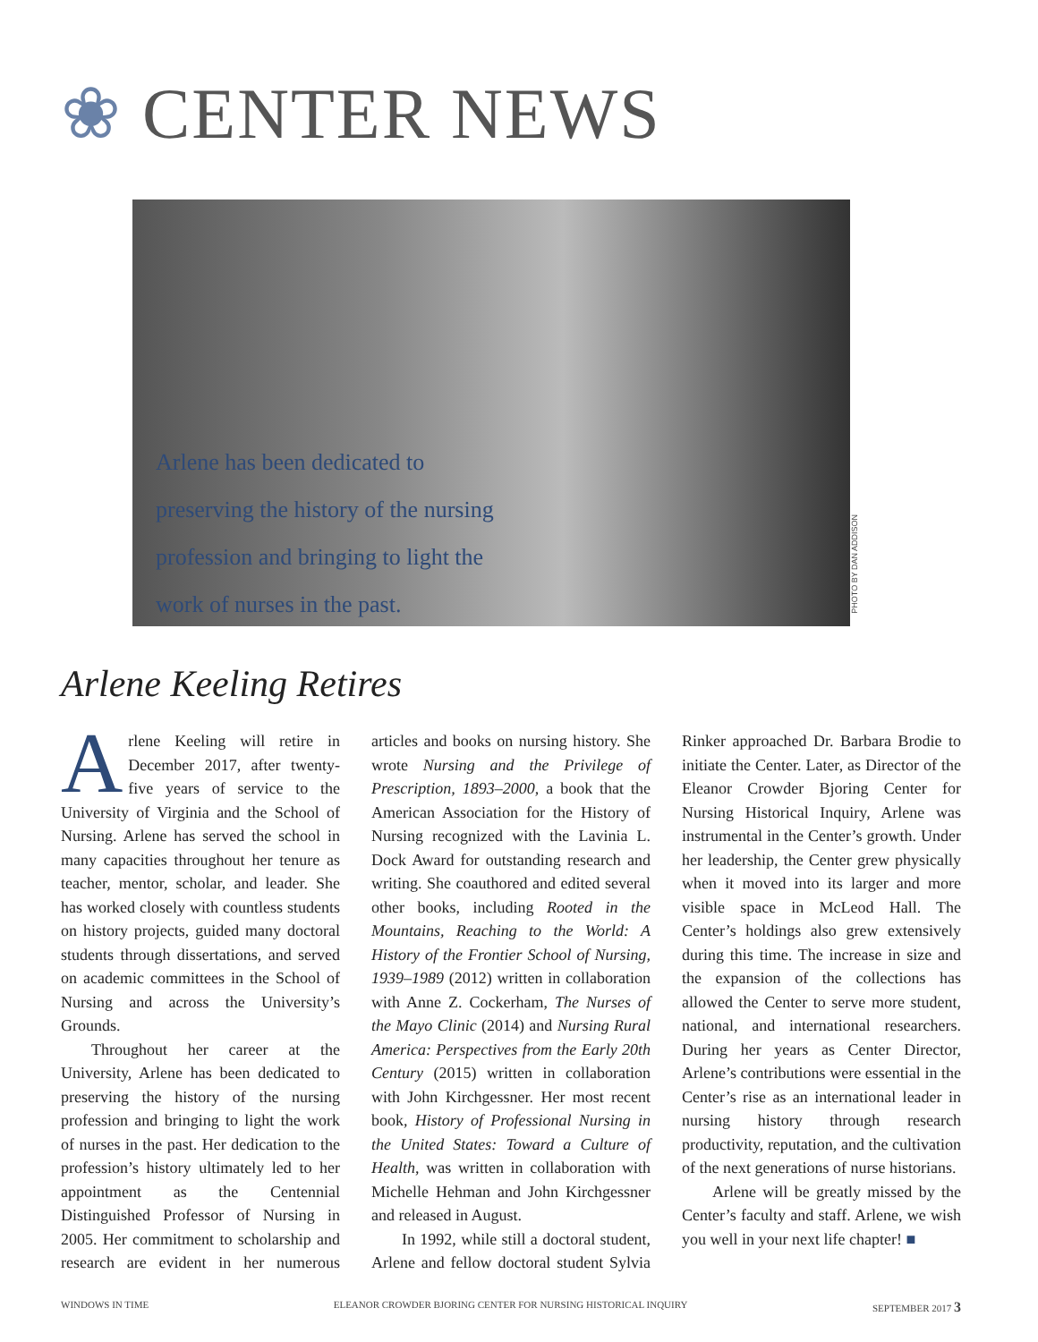❀ CENTER NEWS
Arlene has been dedicated to preserving the history of the nursing profession and bringing to light the work of nurses in the past.
PHOTO BY DAN ADDISON
Arlene Keeling Retires
Arlene Keeling will retire in December 2017, after twenty-five years of service to the University of Virginia and the School of Nursing. Arlene has served the school in many capacities throughout her tenure as teacher, mentor, scholar, and leader. She has worked closely with countless students on history projects, guided many doctoral students through dissertations, and served on academic committees in the School of Nursing and across the University’s Grounds.
Throughout her career at the University, Arlene has been dedicated to preserving the history of the nursing profession and bringing to light the work of nurses in the past. Her dedication to the profession’s history ultimately led to her appointment as the Centennial Distinguished Professor of Nursing in 2005. Her commitment to scholarship and research are evident in her numerous articles and books on nursing history. She wrote Nursing and the Privilege of Prescription, 1893–2000, a book that the American Association for the History of Nursing recognized with the Lavinia L. Dock Award for outstanding research and writing. She coauthored and edited several other books, including Rooted in the Mountains, Reaching to the World: A History of the Frontier School of Nursing, 1939–1989 (2012) written in collaboration with Anne Z. Cockerham, The Nurses of the Mayo Clinic (2014) and Nursing Rural America: Perspectives from the Early 20th Century (2015) written in collaboration with John Kirchgessner. Her most recent book, History of Professional Nursing in the United States: Toward a Culture of Health, was written in collaboration with Michelle Hehman and John Kirchgessner and released in August.
In 1992, while still a doctoral student, Arlene and fellow doctoral student Sylvia Rinker approached Dr. Barbara Brodie to initiate the Center. Later, as Director of the Eleanor Crowder Bjoring Center for Nursing Historical Inquiry, Arlene was instrumental in the Center’s growth. Under her leadership, the Center grew physically when it moved into its larger and more visible space in McLeod Hall. The Center’s holdings also grew extensively during this time. The increase in size and the expansion of the collections has allowed the Center to serve more student, national, and international researchers. During her years as Center Director, Arlene’s contributions were essential in the Center’s rise as an international leader in nursing history through research productivity, reputation, and the cultivation of the next generations of nurse historians.
Arlene will be greatly missed by the Center’s faculty and staff. Arlene, we wish you well in your next life chapter! ■
WINDOWS IN TIME ELEANOR CROWDER BJORING CENTER FOR NURSING HISTORICAL INQUIRY SEPTEMBER 2017 3